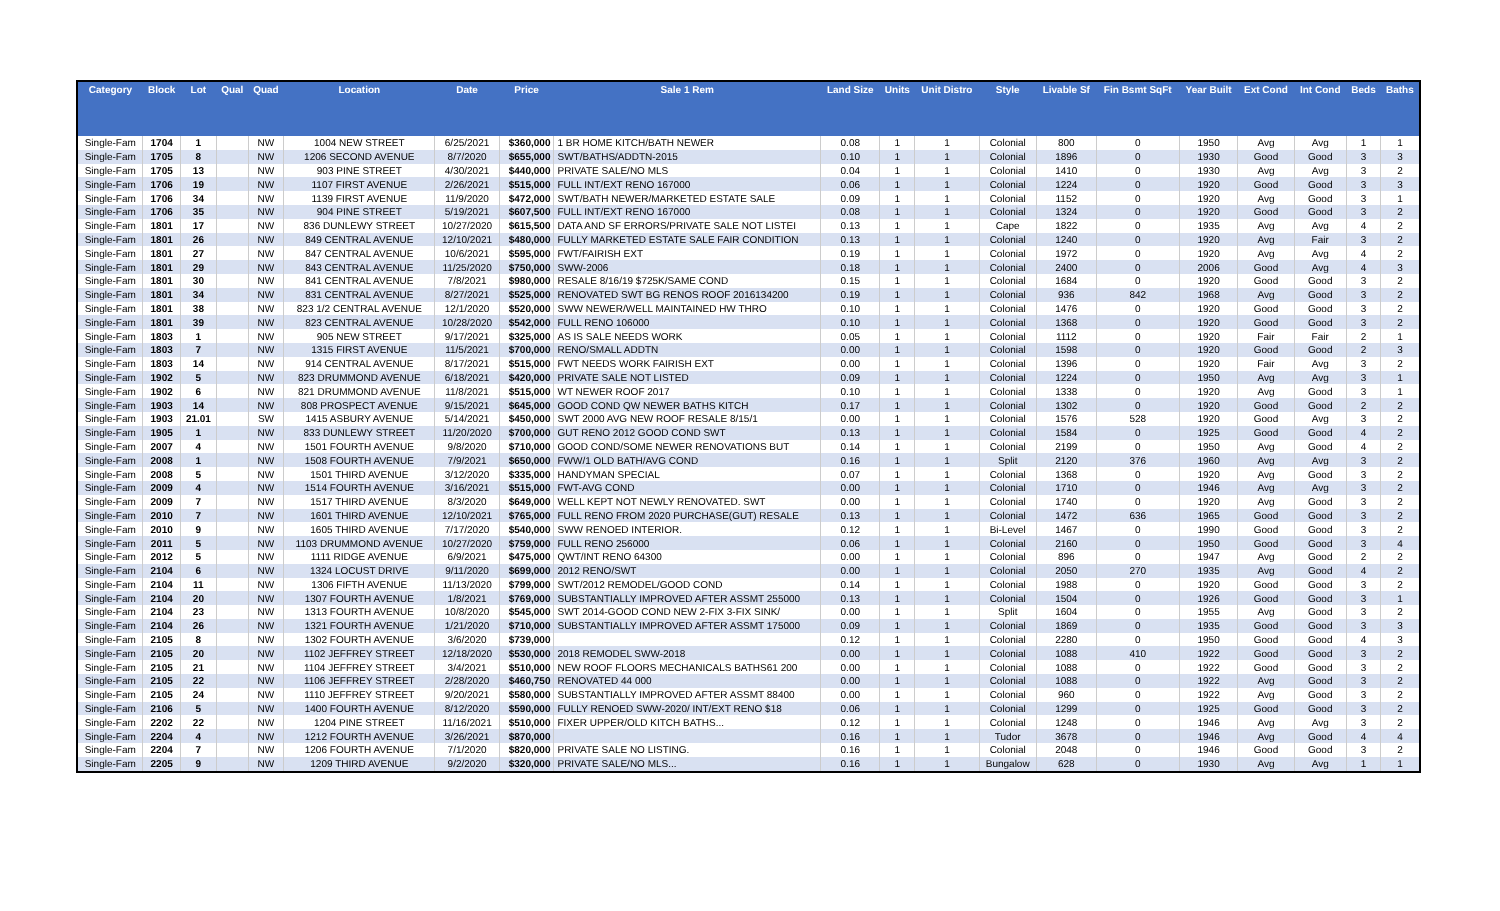| Category | Block | Lot | Qual | Quad | Location | Date | Price | Sale 1 Rem | Land Size | Units | Unit Distro | Style | Livable Sf | Fin Bsmt SqFt | Year Built | Ext Cond | Int Cond | Beds | Baths |
| --- | --- | --- | --- | --- | --- | --- | --- | --- | --- | --- | --- | --- | --- | --- | --- | --- | --- | --- | --- |
| Single-Fam | 1704 | 1 | | NW | 1004 NEW STREET | 6/25/2021 | $360,000 | 1 BR HOME KITCH/BATH NEWER | 0.08 | 1 | 1 | Colonial | 800 | 0 | 1950 | Avg | Avg | 1 | 1 |
| Single-Fam | 1705 | 8 | | NW | 1206 SECOND AVENUE | 8/7/2020 | $655,000 | SWT/BATHS/ADDTN-2015 | 0.10 | 1 | 1 | Colonial | 1896 | 0 | 1930 | Good | Good | 3 | 3 |
| Single-Fam | 1705 | 13 | | NW | 903 PINE STREET | 4/30/2021 | $440,000 | PRIVATE SALE/NO MLS | 0.04 | 1 | 1 | Colonial | 1410 | 0 | 1930 | Avg | Avg | 3 | 2 |
| Single-Fam | 1706 | 19 | | NW | 1107 FIRST AVENUE | 2/26/2021 | $515,000 | FULL INT/EXT RENO 167000 | 0.06 | 1 | 1 | Colonial | 1224 | 0 | 1920 | Good | Good | 3 | 3 |
| Single-Fam | 1706 | 34 | | NW | 1139 FIRST AVENUE | 11/9/2020 | $472,000 | SWT/BATH NEWER/MARKETED ESTATE SALE | 0.09 | 1 | 1 | Colonial | 1152 | 0 | 1920 | Avg | Good | 3 | 1 |
| Single-Fam | 1706 | 35 | | NW | 904 PINE STREET | 5/19/2021 | $607,500 | FULL INT/EXT RENO 167000 | 0.08 | 1 | 1 | Colonial | 1324 | 0 | 1920 | Good | Good | 3 | 2 |
| Single-Fam | 1801 | 17 | | NW | 836 DUNLEWY STREET | 10/27/2020 | $615,500 | DATA AND SF ERRORS/PRIVATE SALE NOT LISTEI | 0.13 | 1 | 1 | Cape | 1822 | 0 | 1935 | Avg | Avg | 4 | 2 |
| Single-Fam | 1801 | 26 | | NW | 849 CENTRAL AVENUE | 12/10/2021 | $480,000 | FULLY MARKETED ESTATE SALE FAIR CONDITION | 0.13 | 1 | 1 | Colonial | 1240 | 0 | 1920 | Avg | Fair | 3 | 2 |
| Single-Fam | 1801 | 27 | | NW | 847 CENTRAL AVENUE | 10/6/2021 | $595,000 | FWT/FAIRISH EXT | 0.19 | 1 | 1 | Colonial | 1972 | 0 | 1920 | Avg | Avg | 4 | 2 |
| Single-Fam | 1801 | 29 | | NW | 843 CENTRAL AVENUE | 11/25/2020 | $750,000 | SWW-2006 | 0.18 | 1 | 1 | Colonial | 2400 | 0 | 2006 | Good | Avg | 4 | 3 |
| Single-Fam | 1801 | 30 | | NW | 841 CENTRAL AVENUE | 7/8/2021 | $980,000 | RESALE 8/16/19 $725K/SAME COND | 0.15 | 1 | 1 | Colonial | 1684 | 0 | 1920 | Good | Good | 3 | 2 |
| Single-Fam | 1801 | 34 | | NW | 831 CENTRAL AVENUE | 8/27/2021 | $525,000 | RENOVATED SWT BG RENOS ROOF 2016134200 | 0.19 | 1 | 1 | Colonial | 936 | 842 | 1968 | Avg | Good | 3 | 2 |
| Single-Fam | 1801 | 38 | | NW | 823 1/2 CENTRAL AVENUE | 12/1/2020 | $520,000 | SWW NEWER/WELL MAINTAINED HW THRO | 0.10 | 1 | 1 | Colonial | 1476 | 0 | 1920 | Good | Good | 3 | 2 |
| Single-Fam | 1801 | 39 | | NW | 823 CENTRAL AVENUE | 10/28/2020 | $542,000 | FULL RENO 106000 | 0.10 | 1 | 1 | Colonial | 1368 | 0 | 1920 | Good | Good | 3 | 2 |
| Single-Fam | 1803 | 1 | | NW | 905 NEW STREET | 9/17/2021 | $325,000 | AS IS SALE NEEDS WORK | 0.05 | 1 | 1 | Colonial | 1112 | 0 | 1920 | Fair | Fair | 2 | 1 |
| Single-Fam | 1803 | 7 | | NW | 1315 FIRST AVENUE | 11/5/2021 | $700,000 | RENO/SMALL ADDTN | 0.00 | 1 | 1 | Colonial | 1598 | 0 | 1920 | Good | Good | 2 | 3 |
| Single-Fam | 1803 | 14 | | NW | 914 CENTRAL AVENUE | 8/17/2021 | $515,000 | FWT NEEDS WORK FAIRISH EXT | 0.00 | 1 | 1 | Colonial | 1396 | 0 | 1920 | Fair | Avg | 3 | 2 |
| Single-Fam | 1902 | 5 | | NW | 823 DRUMMOND AVENUE | 6/18/2021 | $420,000 | PRIVATE SALE NOT LISTED | 0.09 | 1 | 1 | Colonial | 1224 | 0 | 1950 | Avg | Avg | 3 | 1 |
| Single-Fam | 1902 | 6 | | NW | 821 DRUMMOND AVENUE | 11/8/2021 | $515,000 | WT NEWER ROOF 2017 | 0.10 | 1 | 1 | Colonial | 1338 | 0 | 1920 | Avg | Good | 3 | 1 |
| Single-Fam | 1903 | 14 | | NW | 808 PROSPECT AVENUE | 9/15/2021 | $645,000 | GOOD COND QW NEWER BATHS KITCH | 0.17 | 1 | 1 | Colonial | 1302 | 0 | 1920 | Good | Good | 2 | 2 |
| Single-Fam | 1903 | 21.01 | | SW | 1415 ASBURY AVENUE | 5/14/2021 | $450,000 | SWT 2000 AVG NEW ROOF RESALE 8/15/1 | 0.00 | 1 | 1 | Colonial | 1576 | 528 | 1920 | Good | Avg | 3 | 2 |
| Single-Fam | 1905 | 1 | | NW | 833 DUNLEWY STREET | 11/20/2020 | $700,000 | GUT RENO 2012 GOOD COND SWT | 0.13 | 1 | 1 | Colonial | 1584 | 0 | 1925 | Good | Good | 4 | 2 |
| Single-Fam | 2007 | 4 | | NW | 1501 FOURTH AVENUE | 9/8/2020 | $710,000 | GOOD COND/SOME NEWER RENOVATIONS BUT | 0.14 | 1 | 1 | Colonial | 2199 | 0 | 1950 | Avg | Good | 4 | 2 |
| Single-Fam | 2008 | 1 | | NW | 1508 FOURTH AVENUE | 7/9/2021 | $650,000 | FWW/1 OLD BATH/AVG COND | 0.16 | 1 | 1 | Split | 2120 | 376 | 1960 | Avg | Avg | 3 | 2 |
| Single-Fam | 2008 | 5 | | NW | 1501 THIRD AVENUE | 3/12/2020 | $335,000 | HANDYMAN SPECIAL | 0.07 | 1 | 1 | Colonial | 1368 | 0 | 1920 | Avg | Good | 3 | 2 |
| Single-Fam | 2009 | 4 | | NW | 1514 FOURTH AVENUE | 3/16/2021 | $515,000 | FWT-AVG COND | 0.00 | 1 | 1 | Colonial | 1710 | 0 | 1946 | Avg | Avg | 3 | 2 |
| Single-Fam | 2009 | 7 | | NW | 1517 THIRD AVENUE | 8/3/2020 | $649,000 | WELL KEPT NOT NEWLY RENOVATED. SWT | 0.00 | 1 | 1 | Colonial | 1740 | 0 | 1920 | Avg | Good | 3 | 2 |
| Single-Fam | 2010 | 7 | | NW | 1601 THIRD AVENUE | 12/10/2021 | $765,000 | FULL RENO FROM 2020 PURCHASE(GUT) RESALE | 0.13 | 1 | 1 | Colonial | 1472 | 636 | 1965 | Good | Good | 3 | 2 |
| Single-Fam | 2010 | 9 | | NW | 1605 THIRD AVENUE | 7/17/2020 | $540,000 | SWW RENOED INTERIOR. | 0.12 | 1 | 1 | Bi-Level | 1467 | 0 | 1990 | Good | Good | 3 | 2 |
| Single-Fam | 2011 | 5 | | NW | 1103 DRUMMOND AVENUE | 10/27/2020 | $759,000 | FULL RENO 256000 | 0.06 | 1 | 1 | Colonial | 2160 | 0 | 1950 | Good | Good | 3 | 4 |
| Single-Fam | 2012 | 5 | | NW | 1111 RIDGE AVENUE | 6/9/2021 | $475,000 | QWT/INT RENO 64300 | 0.00 | 1 | 1 | Colonial | 896 | 0 | 1947 | Avg | Good | 2 | 2 |
| Single-Fam | 2104 | 6 | | NW | 1324 LOCUST DRIVE | 9/11/2020 | $699,000 | 2012 RENO/SWT | 0.00 | 1 | 1 | Colonial | 2050 | 270 | 1935 | Avg | Good | 4 | 2 |
| Single-Fam | 2104 | 11 | | NW | 1306 FIFTH AVENUE | 11/13/2020 | $799,000 | SWT/2012 REMODEL/GOOD COND | 0.14 | 1 | 1 | Colonial | 1988 | 0 | 1920 | Good | Good | 3 | 2 |
| Single-Fam | 2104 | 20 | | NW | 1307 FOURTH AVENUE | 1/8/2021 | $769,000 | SUBSTANTIALLY IMPROVED AFTER ASSMT 255000 | 0.13 | 1 | 1 | Colonial | 1504 | 0 | 1926 | Good | Good | 3 | 1 |
| Single-Fam | 2104 | 23 | | NW | 1313 FOURTH AVENUE | 10/8/2020 | $545,000 | SWT 2014-GOOD COND NEW 2-FIX 3-FIX SINK/ | 0.00 | 1 | 1 | Split | 1604 | 0 | 1955 | Avg | Good | 3 | 2 |
| Single-Fam | 2104 | 26 | | NW | 1321 FOURTH AVENUE | 1/21/2020 | $710,000 | SUBSTANTIALLY IMPROVED AFTER ASSMT 175000 | 0.09 | 1 | 1 | Colonial | 1869 | 0 | 1935 | Good | Good | 3 | 3 |
| Single-Fam | 2105 | 8 | | NW | 1302 FOURTH AVENUE | 3/6/2020 | $739,000 | | 0.12 | 1 | 1 | Colonial | 2280 | 0 | 1950 | Good | Good | 4 | 3 |
| Single-Fam | 2105 | 20 | | NW | 1102 JEFFREY STREET | 12/18/2020 | $530,000 | 2018 REMODEL SWW-2018 | 0.00 | 1 | 1 | Colonial | 1088 | 410 | 1922 | Good | Good | 3 | 2 |
| Single-Fam | 2105 | 21 | | NW | 1104 JEFFREY STREET | 3/4/2021 | $510,000 | NEW ROOF FLOORS MECHANICALS BATHS61 200 | 0.00 | 1 | 1 | Colonial | 1088 | 0 | 1922 | Good | Good | 3 | 2 |
| Single-Fam | 2105 | 22 | | NW | 1106 JEFFREY STREET | 2/28/2020 | $460,750 | RENOVATED 44 000 | 0.00 | 1 | 1 | Colonial | 1088 | 0 | 1922 | Avg | Good | 3 | 2 |
| Single-Fam | 2105 | 24 | | NW | 1110 JEFFREY STREET | 9/20/2021 | $580,000 | SUBSTANTIALLY IMPROVED AFTER ASSMT 88400 | 0.00 | 1 | 1 | Colonial | 960 | 0 | 1922 | Avg | Good | 3 | 2 |
| Single-Fam | 2106 | 5 | | NW | 1400 FOURTH AVENUE | 8/12/2020 | $590,000 | FULLY RENOED SWW-2020/ INT/EXT RENO $18 | 0.06 | 1 | 1 | Colonial | 1299 | 0 | 1925 | Good | Good | 3 | 2 |
| Single-Fam | 2202 | 22 | | NW | 1204 PINE STREET | 11/16/2021 | $510,000 | FIXER UPPER/OLD KITCH BATHS... | 0.12 | 1 | 1 | Colonial | 1248 | 0 | 1946 | Avg | Avg | 3 | 2 |
| Single-Fam | 2204 | 4 | | NW | 1212 FOURTH AVENUE | 3/26/2021 | $870,000 | | 0.16 | 1 | 1 | Tudor | 3678 | 0 | 1946 | Avg | Good | 4 | 4 |
| Single-Fam | 2204 | 7 | | NW | 1206 FOURTH AVENUE | 7/1/2020 | $820,000 | PRIVATE SALE NO LISTING. | 0.16 | 1 | 1 | Colonial | 2048 | 0 | 1946 | Good | Good | 3 | 2 |
| Single-Fam | 2205 | 9 | | NW | 1209 THIRD AVENUE | 9/2/2020 | $320,000 | PRIVATE SALE/NO MLS... | 0.16 | 1 | 1 | Bungalow | 628 | 0 | 1930 | Avg | Avg | 1 | 1 |